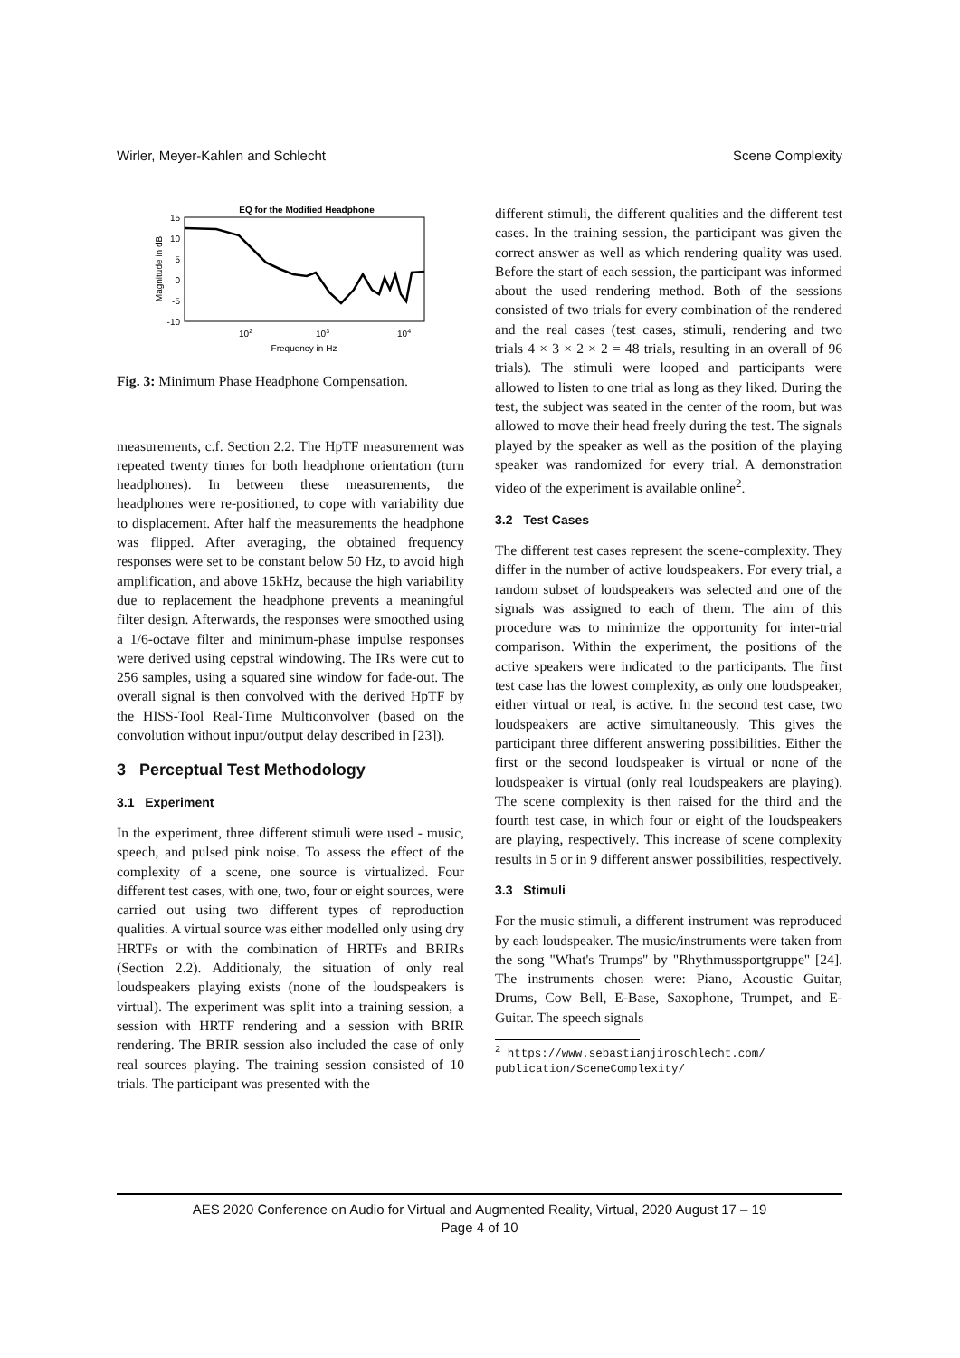Wirler, Meyer-Kahlen and Schlecht Scene Complexity
EQ for the Modified Headphone
15
10
5
0
-5
-10
102
103
104
Frequency in Hz
Magnitude in dB
Fig. 3: Minimum Phase Headphone Compensation.
measurements, c.f. Section 2.2. The HpTF measurement was repeated twenty times for both headphone orientation (turn headphones). In between these measurements, the headphones were re-positioned, to cope with variability due to displacement. After half the measurements the headphone was flipped. After averaging, the obtained frequency responses were set to be constant below 50 Hz, to avoid high amplification, and above 15kHz, because the high variability due to replacement the headphone prevents a meaningful filter design. Afterwards, the responses were smoothed using a 1/6-octave filter and minimum-phase impulse responses were derived using cepstral windowing. The IRs were cut to 256 samples, using a squared sine window for fade-out. The overall signal is then convolved with the derived HpTF by the HISS-Tool Real-Time Multiconvolver (based on the convolution without input/output delay described in [23]).
3 Perceptual Test Methodology
3.1 Experiment
In the experiment, three different stimuli were used - music, speech, and pulsed pink noise. To assess the effect of the complexity of a scene, one source is virtualized. Four different test cases, with one, two, four or eight sources, were carried out using two different types of reproduction qualities. A virtual source was either modelled only using dry HRTFs or with the combination of HRTFs and BRIRs (Section 2.2). Additionaly, the situation of only real loudspeakers playing exists (none of the loudspeakers is virtual). The experiment was split into a training session, a session with HRTF rendering and a session with BRIR rendering. The BRIR session also included the case of only real sources playing. The training session consisted of 10 trials. The participant was presented with the
different stimuli, the different qualities and the different test cases. In the training session, the participant was given the correct answer as well as which rendering quality was used. Before the start of each session, the participant was informed about the used rendering method. Both of the sessions consisted of two trials for every combination of the rendered and the real cases (test cases, stimuli, rendering and two trials 4 × 3 × 2 × 2 = 48 trials, resulting in an overall of 96 trials). The stimuli were looped and participants were allowed to listen to one trial as long as they liked. During the test, the subject was seated in the center of the room, but was allowed to move their head freely during the test. The signals played by the speaker as well as the position of the playing speaker was randomized for every trial. A demonstration video of the experiment is available online<sup>2</sup>.
3.2 Test Cases
The different test cases represent the scene-complexity. They differ in the number of active loudspeakers. For every trial, a random subset of loudspeakers was selected and one of the signals was assigned to each of them. The aim of this procedure was to minimize the opportunity for inter-trial comparison. Within the experiment, the positions of the active speakers were indicated to the participants. The first test case has the lowest complexity, as only one loudspeaker, either virtual or real, is active. In the second test case, two loudspeakers are active simultaneously. This gives the participant three different answering possibilities. Either the first or the second loudspeaker is virtual or none of the loudspeaker is virtual (only real loudspeakers are playing). The scene complexity is then raised for the third and the fourth test case, in which four or eight of the loudspeakers are playing, respectively. This increase of scene complexity results in 5 or in 9 different answer possibilities, respectively.
3.3 Stimuli
For the music stimuli, a different instrument was reproduced by each loudspeaker. The music/instruments were taken from the song "What's Trumps" by "Rhythmussportgruppe" [24]. The instruments chosen were: Piano, Acoustic Guitar, Drums, Cow Bell, E-Base, Saxophone, Trumpet, and E-Guitar. The speech signals
<sup>2</sup> https://www.sebastianjiroschlecht.com/
publication/SceneComplexity/
AES 2020 Conference on Audio for Virtual and Augmented Reality, Virtual, 2020 August 17 – 19
Page 4 of 10